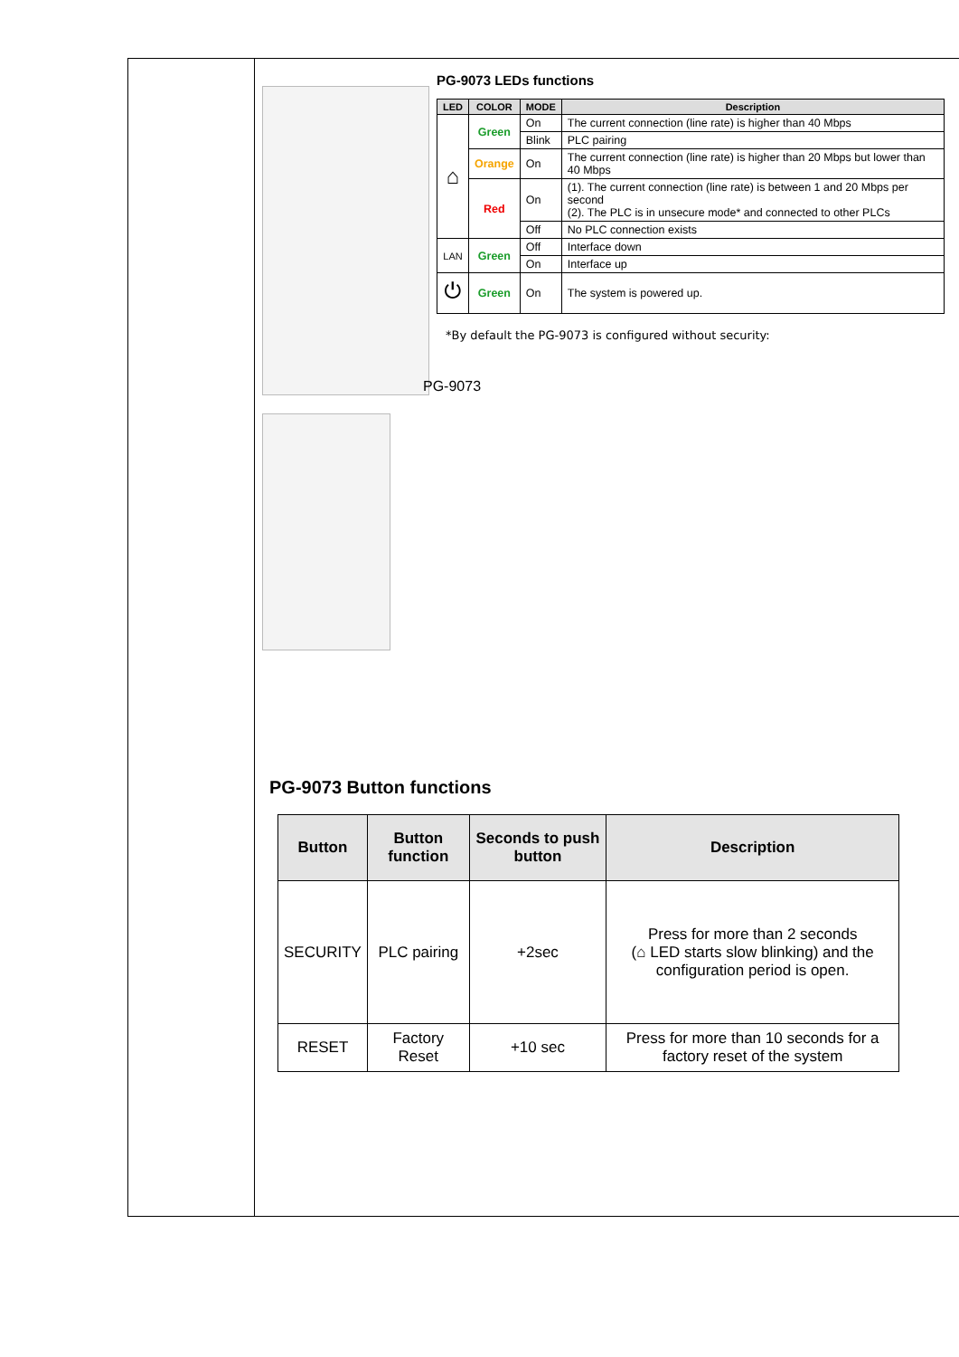PG-9073 LEDs functions
| LED | COLOR | MODE | Description |
| --- | --- | --- | --- |
| ⌂ | Green | On | The current connection (line rate) is higher than 40 Mbps |
| | | Blink | PLC pairing |
| | Orange | On | The current connection (line rate) is higher than 20 Mbps but lower than 40 Mbps |
| | Red | On | (1). The current connection (line rate) is between 1 and 20 Mbps per second (2). The PLC is in unsecure mode* and connected to other PLCs |
| | | Off | No PLC connection exists |
| LAN | Green | Off | Interface down |
| | | On | Interface up |
| ⏻ | Green | On | The system is powered up. |
*By default the PG-9073 is configured without security:
PG-9073
PG-9073 Button functions
| Button | Button function | Seconds to push button | Description |
| --- | --- | --- | --- |
| SECURITY | PLC pairing | +2sec | Press for more than 2 seconds (⌂ LED starts slow blinking) and the configuration period is open. |
| RESET | Factory Reset | +10 sec | Press for more than 10 seconds for a factory reset of the system |